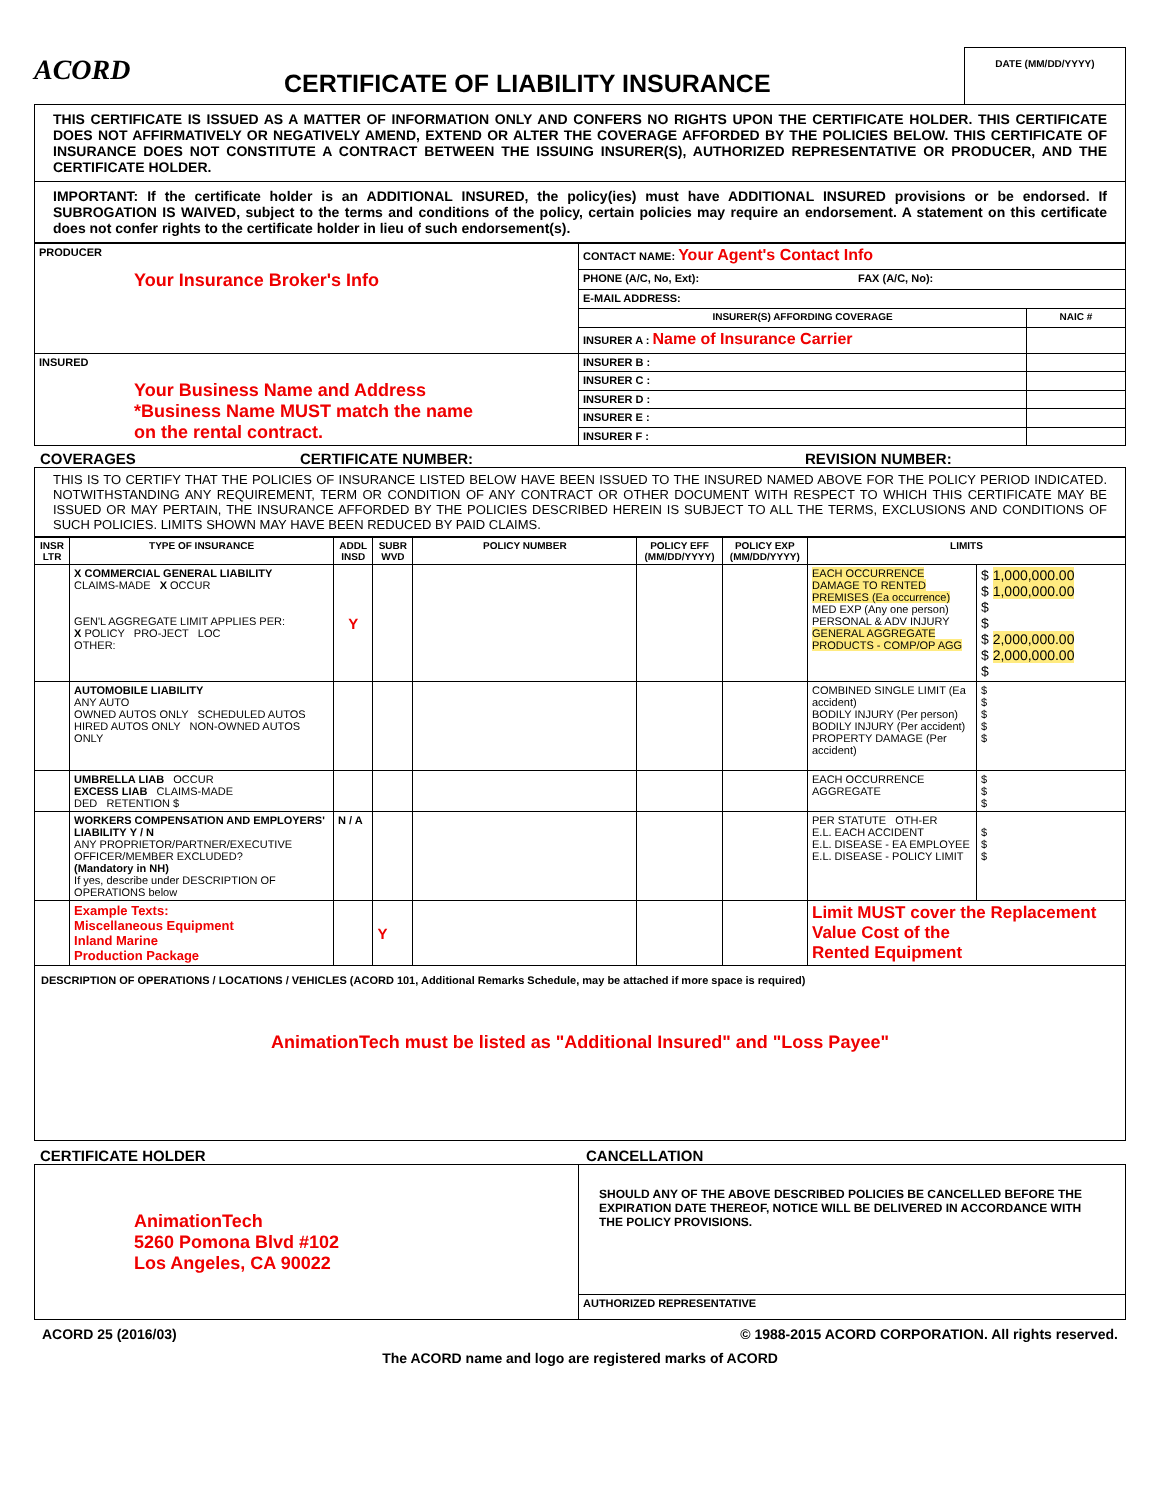ACORD
CERTIFICATE OF LIABILITY INSURANCE
DATE (MM/DD/YYYY)
THIS CERTIFICATE IS ISSUED AS A MATTER OF INFORMATION ONLY AND CONFERS NO RIGHTS UPON THE CERTIFICATE HOLDER. THIS CERTIFICATE DOES NOT AFFIRMATIVELY OR NEGATIVELY AMEND, EXTEND OR ALTER THE COVERAGE AFFORDED BY THE POLICIES BELOW. THIS CERTIFICATE OF INSURANCE DOES NOT CONSTITUTE A CONTRACT BETWEEN THE ISSUING INSURER(S), AUTHORIZED REPRESENTATIVE OR PRODUCER, AND THE CERTIFICATE HOLDER.
IMPORTANT: If the certificate holder is an ADDITIONAL INSURED, the policy(ies) must have ADDITIONAL INSURED provisions or be endorsed. If SUBROGATION IS WAIVED, subject to the terms and conditions of the policy, certain policies may require an endorsement. A statement on this certificate does not confer rights to the certificate holder in lieu of such endorsement(s).
| PRODUCER Your Insurance Broker's Info | CONTACT NAME: Your Agent's Contact Info | |
| | PHONE (A/C, No, Ext): FAX (A/C, No): | |
| | E-MAIL ADDRESS: | |
| | INSURER(S) AFFORDING COVERAGE | NAIC # |
| | INSURER A : Name of Insurance Carrier | |
| INSURED Your Business Name and Address *Business Name MUST match the name on the rental contract. | INSURER B : | |
| | INSURER C : | |
| | INSURER D : | |
| | INSURER E : | |
| | INSURER F : | |
COVERAGES CERTIFICATE NUMBER: REVISION NUMBER:
THIS IS TO CERTIFY THAT THE POLICIES OF INSURANCE LISTED BELOW HAVE BEEN ISSUED TO THE INSURED NAMED ABOVE FOR THE POLICY PERIOD INDICATED. NOTWITHSTANDING ANY REQUIREMENT, TERM OR CONDITION OF ANY CONTRACT OR OTHER DOCUMENT WITH RESPECT TO WHICH THIS CERTIFICATE MAY BE ISSUED OR MAY PERTAIN, THE INSURANCE AFFORDED BY THE POLICIES DESCRIBED HEREIN IS SUBJECT TO ALL THE TERMS, EXCLUSIONS AND CONDITIONS OF SUCH POLICIES. LIMITS SHOWN MAY HAVE BEEN REDUCED BY PAID CLAIMS.
| INSR LTR | TYPE OF INSURANCE | ADDL INSD | SUBR WVD | POLICY NUMBER | POLICY EFF (MM/DD/YYYY) | POLICY EXP (MM/DD/YYYY) | LIMITS | |
| --- | --- | --- | --- | --- | --- | --- | --- | --- |
| | X COMMERCIAL GENERAL LIABILITY CLAIMS-MADE X OCCUR GEN'L AGGREGATE LIMIT APPLIES PER: X POLICY PRO-JECT LOC OTHER: | Y | | | | | EACH OCCURRENCE DAMAGE TO RENTED PREMISES (Ea occurrence) MED EXP (Any one person) PERSONAL & ADV INJURY GENERAL AGGREGATE PRODUCTS - COMP/OP AGG | $ 1,000,000.00 $ 1,000,000.00 $ $ $ 2,000,000.00 $ 2,000,000.00 $ |
| | AUTOMOBILE LIABILITY ANY AUTO OWNED AUTOS ONLY SCHEDULED AUTOS HIRED AUTOS ONLY NON-OWNED AUTOS ONLY | | | | | | COMBINED SINGLE LIMIT (Ea accident) BODILY INJURY (Per person) BODILY INJURY (Per accident) PROPERTY DAMAGE (Per accident) | $ $ $ $ $ |
| | UMBRELLA LIAB OCCUR EXCESS LIAB CLAIMS-MADE DED RETENTION $ | | | | | | EACH OCCURRENCE AGGREGATE | $ $ $ |
| | WORKERS COMPENSATION AND EMPLOYERS' LIABILITY Y / N ANY PROPRIETOR/PARTNER/EXECUTIVE OFFICER/MEMBER EXCLUDED? (Mandatory in NH) If yes, describe under DESCRIPTION OF OPERATIONS below | N / A | | | | | PER STATUTE OTH-ER E.L. EACH ACCIDENT E.L. DISEASE - EA EMPLOYEE E.L. DISEASE - POLICY LIMIT | $ $ $ |
| | Example Texts: Miscellaneous Equipment Inland Marine Production Package | | Y | | | | Limit MUST cover the Replacement Value Cost of the Rented Equipment | |
DESCRIPTION OF OPERATIONS / LOCATIONS / VEHICLES (ACORD 101, Additional Remarks Schedule, may be attached if more space is required)
AnimationTech must be listed as "Additional Insured" and "Loss Payee"
CERTIFICATE HOLDER CANCELLATION
| AnimationTech 5260 Pomona Blvd #102 Los Angeles, CA 90022 | SHOULD ANY OF THE ABOVE DESCRIBED POLICIES BE CANCELLED BEFORE THE EXPIRATION DATE THEREOF, NOTICE WILL BE DELIVERED IN ACCORDANCE WITH THE POLICY PROVISIONS. |
| | AUTHORIZED REPRESENTATIVE |
ACORD 25 (2016/03) © 1988-2015 ACORD CORPORATION. All rights reserved.
The ACORD name and logo are registered marks of ACORD